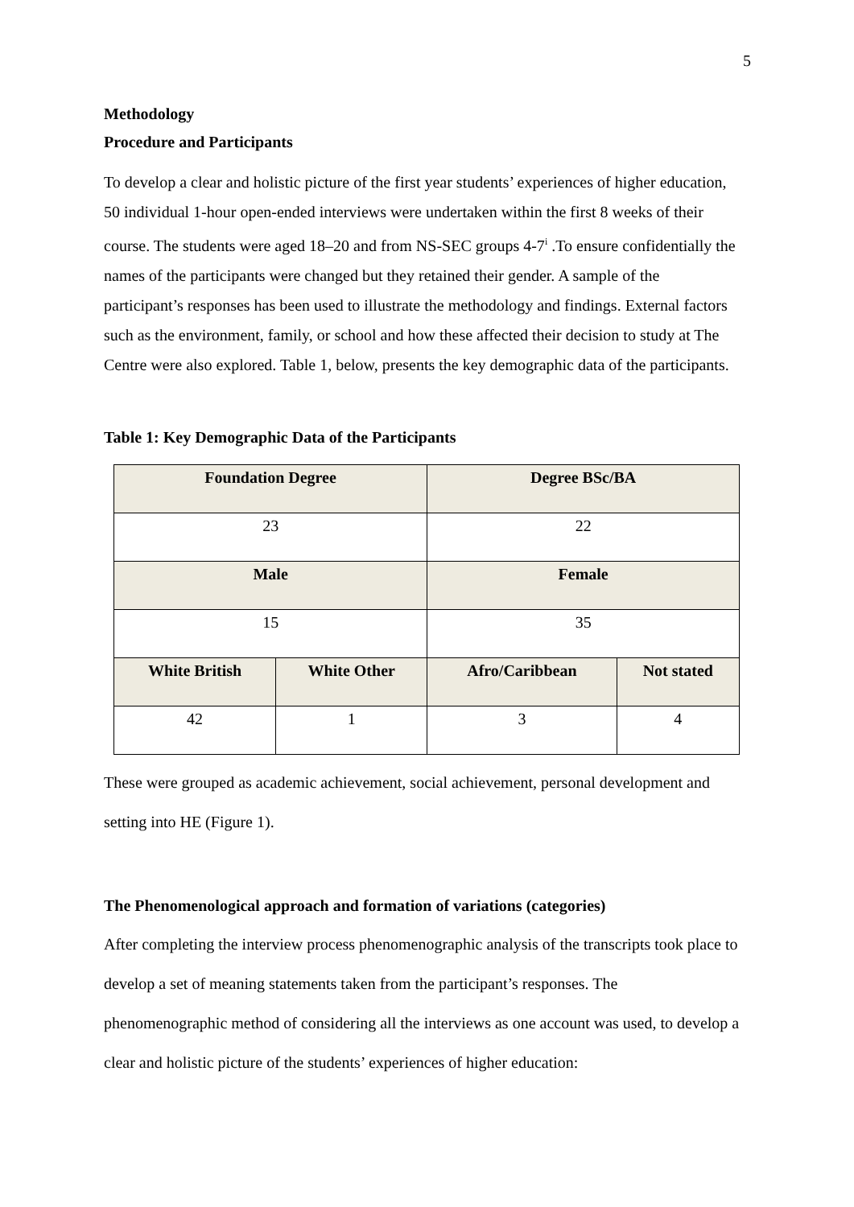5
Methodology
Procedure and Participants
To develop a clear and holistic picture of the first year students’ experiences of higher education, 50 individual 1-hour open-ended interviews were undertaken within the first 8 weeks of their course. The students were aged 18–20 and from NS-SEC groups 4-7<sup>i</sup> .To ensure confidentially the names of the participants were changed but they retained their gender. A sample of the participant’s responses has been used to illustrate the methodology and findings. External factors such as the environment, family, or school and how these affected their decision to study at The Centre were also explored. Table 1, below, presents the key demographic data of the participants.
Table 1: Key Demographic Data of the Participants
| Foundation Degree | | Degree BSc/BA | |
| --- | --- | --- | --- |
| 23 | | 22 | |
| Male | | Female | |
| 15 | | 35 | |
| White British | White Other | Afro/Caribbean | Not stated |
| 42 | 1 | 3 | 4 |
These were grouped as academic achievement, social achievement, personal development and setting into HE (Figure 1).
The Phenomenological approach and formation of variations (categories)
After completing the interview process phenomenographic analysis of the transcripts took place to develop a set of meaning statements taken from the participant’s responses. The phenomenographic method of considering all the interviews as one account was used, to develop a clear and holistic picture of the students’ experiences of higher education: